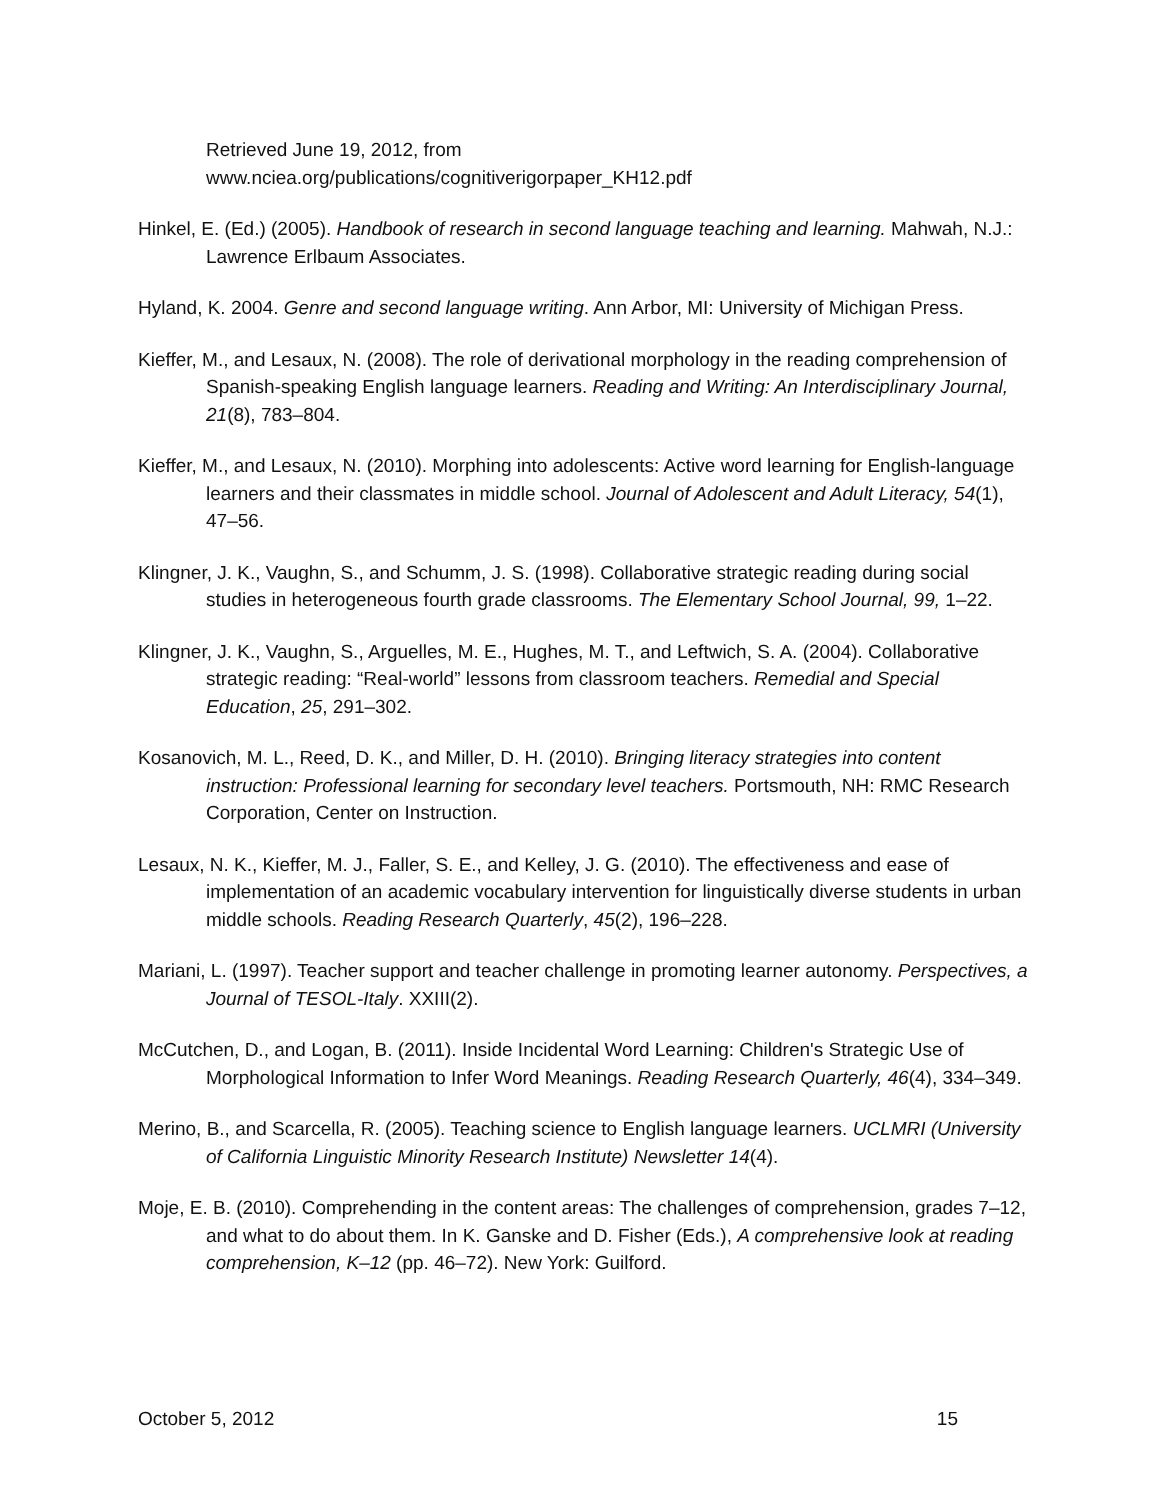Retrieved June 19, 2012, from
www.nciea.org/publications/cognitiverigorpaper_KH12.pdf
Hinkel, E. (Ed.) (2005). Handbook of research in second language teaching and learning. Mahwah, N.J.: Lawrence Erlbaum Associates.
Hyland, K. 2004. Genre and second language writing. Ann Arbor, MI: University of Michigan Press.
Kieffer, M., and Lesaux, N. (2008). The role of derivational morphology in the reading comprehension of Spanish-speaking English language learners. Reading and Writing: An Interdisciplinary Journal, 21(8), 783–804.
Kieffer, M., and Lesaux, N. (2010). Morphing into adolescents: Active word learning for English-language learners and their classmates in middle school. Journal of Adolescent and Adult Literacy, 54(1), 47–56.
Klingner, J. K., Vaughn, S., and Schumm, J. S. (1998). Collaborative strategic reading during social studies in heterogeneous fourth grade classrooms. The Elementary School Journal, 99, 1–22.
Klingner, J. K., Vaughn, S., Arguelles, M. E., Hughes, M. T., and Leftwich, S. A. (2004). Collaborative strategic reading: “Real-world” lessons from classroom teachers. Remedial and Special Education, 25, 291–302.
Kosanovich, M. L., Reed, D. K., and Miller, D. H. (2010). Bringing literacy strategies into content instruction: Professional learning for secondary level teachers. Portsmouth, NH: RMC Research Corporation, Center on Instruction.
Lesaux, N. K., Kieffer, M. J., Faller, S. E., and Kelley, J. G. (2010). The effectiveness and ease of implementation of an academic vocabulary intervention for linguistically diverse students in urban middle schools. Reading Research Quarterly, 45(2), 196–228.
Mariani, L. (1997). Teacher support and teacher challenge in promoting learner autonomy. Perspectives, a Journal of TESOL-Italy. XXIII(2).
McCutchen, D., and Logan, B. (2011). Inside Incidental Word Learning: Children's Strategic Use of Morphological Information to Infer Word Meanings. Reading Research Quarterly, 46(4), 334–349.
Merino, B., and Scarcella, R. (2005). Teaching science to English language learners. UCLMRI (University of California Linguistic Minority Research Institute) Newsletter 14(4).
Moje, E. B. (2010). Comprehending in the content areas: The challenges of comprehension, grades 7–12, and what to do about them. In K. Ganske and D. Fisher (Eds.), A comprehensive look at reading comprehension, K–12 (pp. 46–72). New York: Guilford.
October 5, 2012 15